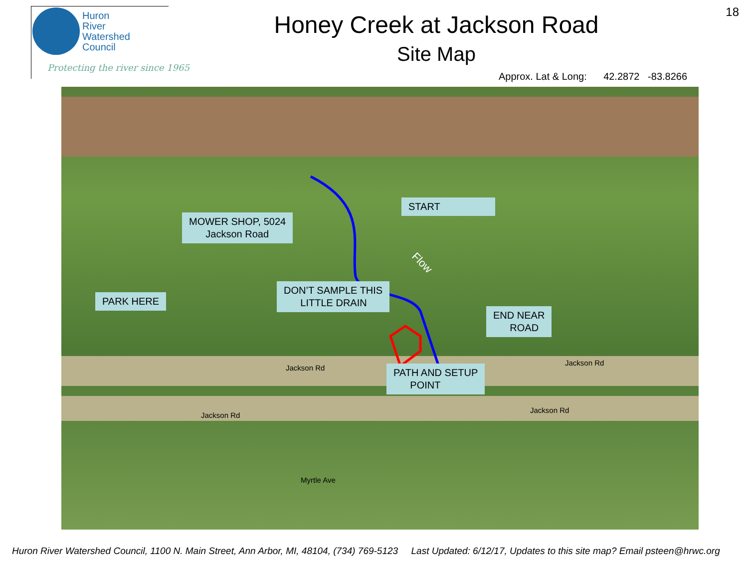Huron
River
Watershed
Council
Protecting the river since 1965
18
Honey Creek at Jackson Road
Site Map
Approx. Lat & Long: 42.2872 -83.8266
MOWER SHOP, 5024
Jackson Road
START
PARK HERE
DON’T SAMPLE THIS
LITTLE DRAIN
END NEAR
ROAD
PATH AND SETUP
POINT
Flow
Jackson Rd
Jackson Rd
Jackson Rd
Jackson Rd
Myrtle Ave
Huron River Watershed Council, 1100 N. Main Street, Ann Arbor, MI, 48104, (734) 769-5123 Last Updated: 6/12/17, Updates to this site map? Email psteen@hrwc.org